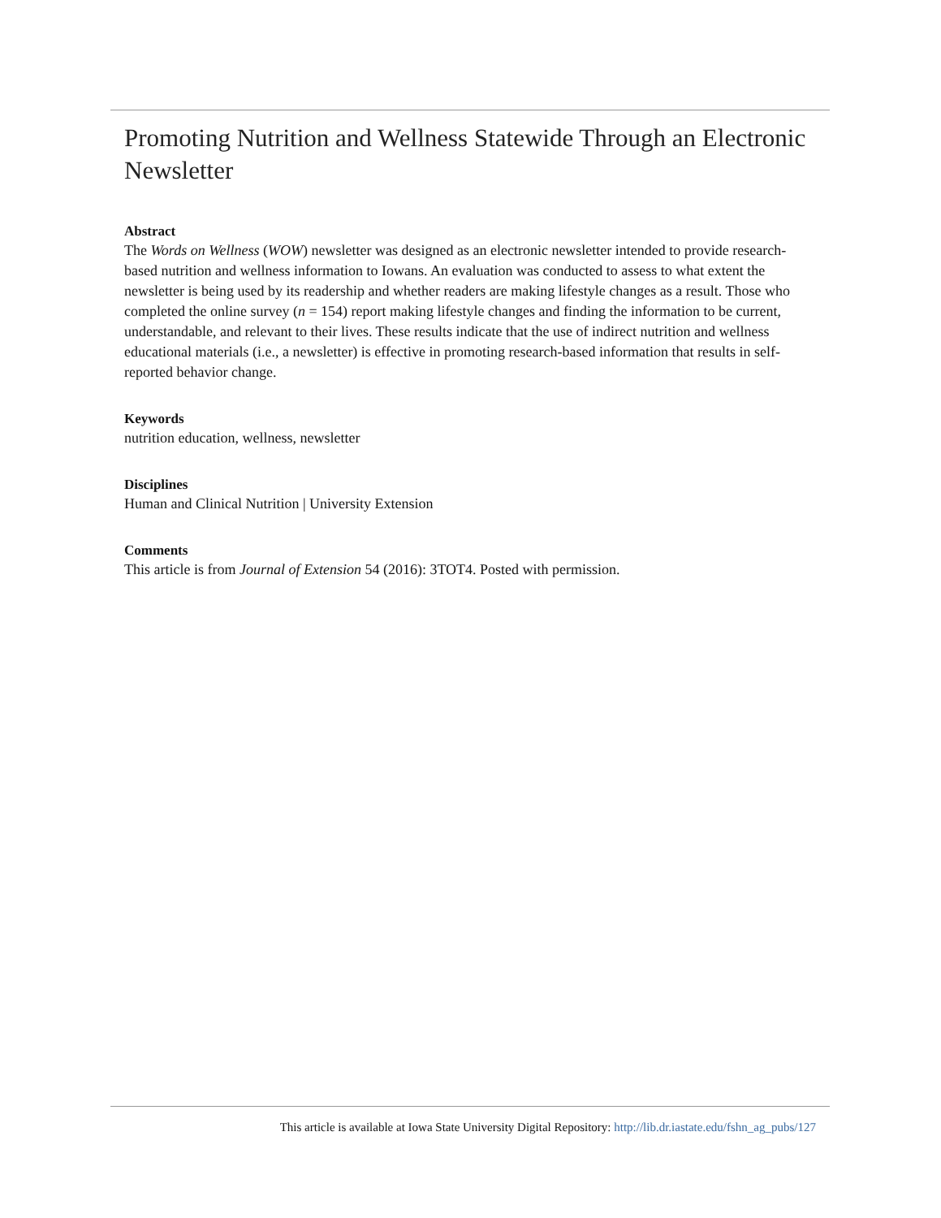Promoting Nutrition and Wellness Statewide Through an Electronic Newsletter
Abstract
The Words on Wellness (WOW) newsletter was designed as an electronic newsletter intended to provide research-based nutrition and wellness information to Iowans. An evaluation was conducted to assess to what extent the newsletter is being used by its readership and whether readers are making lifestyle changes as a result. Those who completed the online survey (n = 154) report making lifestyle changes and finding the information to be current, understandable, and relevant to their lives. These results indicate that the use of indirect nutrition and wellness educational materials (i.e., a newsletter) is effective in promoting research-based information that results in self-reported behavior change.
Keywords
nutrition education, wellness, newsletter
Disciplines
Human and Clinical Nutrition | University Extension
Comments
This article is from Journal of Extension 54 (2016): 3TOT4. Posted with permission.
This article is available at Iowa State University Digital Repository: http://lib.dr.iastate.edu/fshn_ag_pubs/127